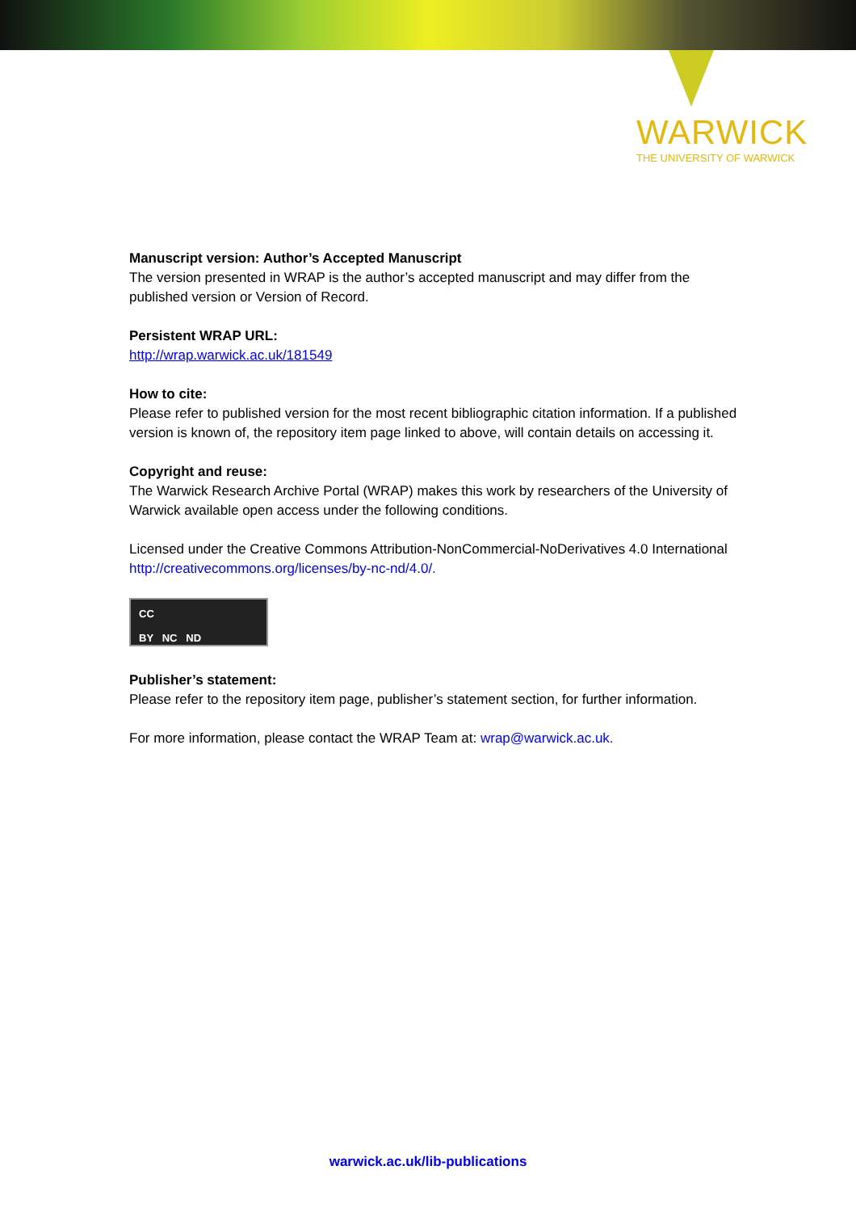WARWICK
THE UNIVERSITY OF WARWICK
Manuscript version: Author’s Accepted Manuscript
The version presented in WRAP is the author’s accepted manuscript and may differ from the published version or Version of Record.
Persistent WRAP URL:
http://wrap.warwick.ac.uk/181549
How to cite:
Please refer to published version for the most recent bibliographic citation information. If a published version is known of, the repository item page linked to above, will contain details on accessing it.
Copyright and reuse:
The Warwick Research Archive Portal (WRAP) makes this work by researchers of the University of Warwick available open access under the following conditions.
Licensed under the Creative Commons Attribution-NonCommercial-NoDerivatives 4.0 International http://creativecommons.org/licenses/by-nc-nd/4.0/.
CC
BY NC ND
Publisher’s statement:
Please refer to the repository item page, publisher’s statement section, for further information.
For more information, please contact the WRAP Team at: wrap@warwick.ac.uk.
warwick.ac.uk/lib-publications